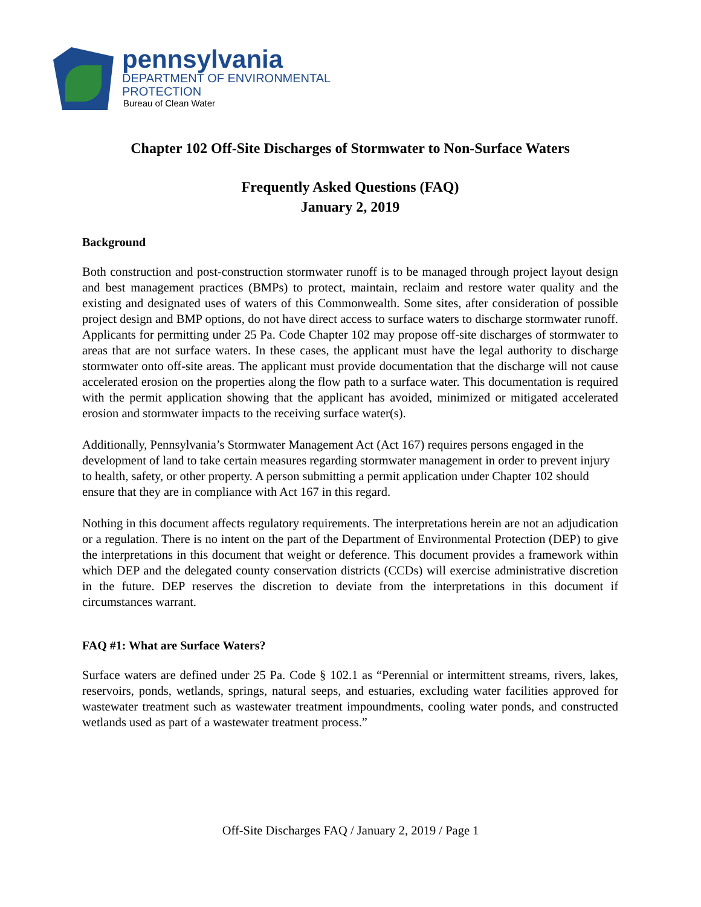pennsylvania
DEPARTMENT OF ENVIRONMENTAL
PROTECTION
Bureau of Clean Water
Chapter 102 Off-Site Discharges of Stormwater to Non-Surface Waters
Frequently Asked Questions (FAQ)
January 2, 2019
Background
Both construction and post-construction stormwater runoff is to be managed through project layout design and best management practices (BMPs) to protect, maintain, reclaim and restore water quality and the existing and designated uses of waters of this Commonwealth. Some sites, after consideration of possible project design and BMP options, do not have direct access to surface waters to discharge stormwater runoff. Applicants for permitting under 25 Pa. Code Chapter 102 may propose off-site discharges of stormwater to areas that are not surface waters. In these cases, the applicant must have the legal authority to discharge stormwater onto off-site areas. The applicant must provide documentation that the discharge will not cause accelerated erosion on the properties along the flow path to a surface water. This documentation is required with the permit application showing that the applicant has avoided, minimized or mitigated accelerated erosion and stormwater impacts to the receiving surface water(s).
Additionally, Pennsylvania’s Stormwater Management Act (Act 167) requires persons engaged in the development of land to take certain measures regarding stormwater management in order to prevent injury to health, safety, or other property. A person submitting a permit application under Chapter 102 should ensure that they are in compliance with Act 167 in this regard.
Nothing in this document affects regulatory requirements. The interpretations herein are not an adjudication or a regulation. There is no intent on the part of the Department of Environmental Protection (DEP) to give the interpretations in this document that weight or deference. This document provides a framework within which DEP and the delegated county conservation districts (CCDs) will exercise administrative discretion in the future. DEP reserves the discretion to deviate from the interpretations in this document if circumstances warrant.
FAQ #1: What are Surface Waters?
Surface waters are defined under 25 Pa. Code § 102.1 as “Perennial or intermittent streams, rivers, lakes, reservoirs, ponds, wetlands, springs, natural seeps, and estuaries, excluding water facilities approved for wastewater treatment such as wastewater treatment impoundments, cooling water ponds, and constructed wetlands used as part of a wastewater treatment process.”
Off-Site Discharges FAQ / January 2, 2019 / Page 1